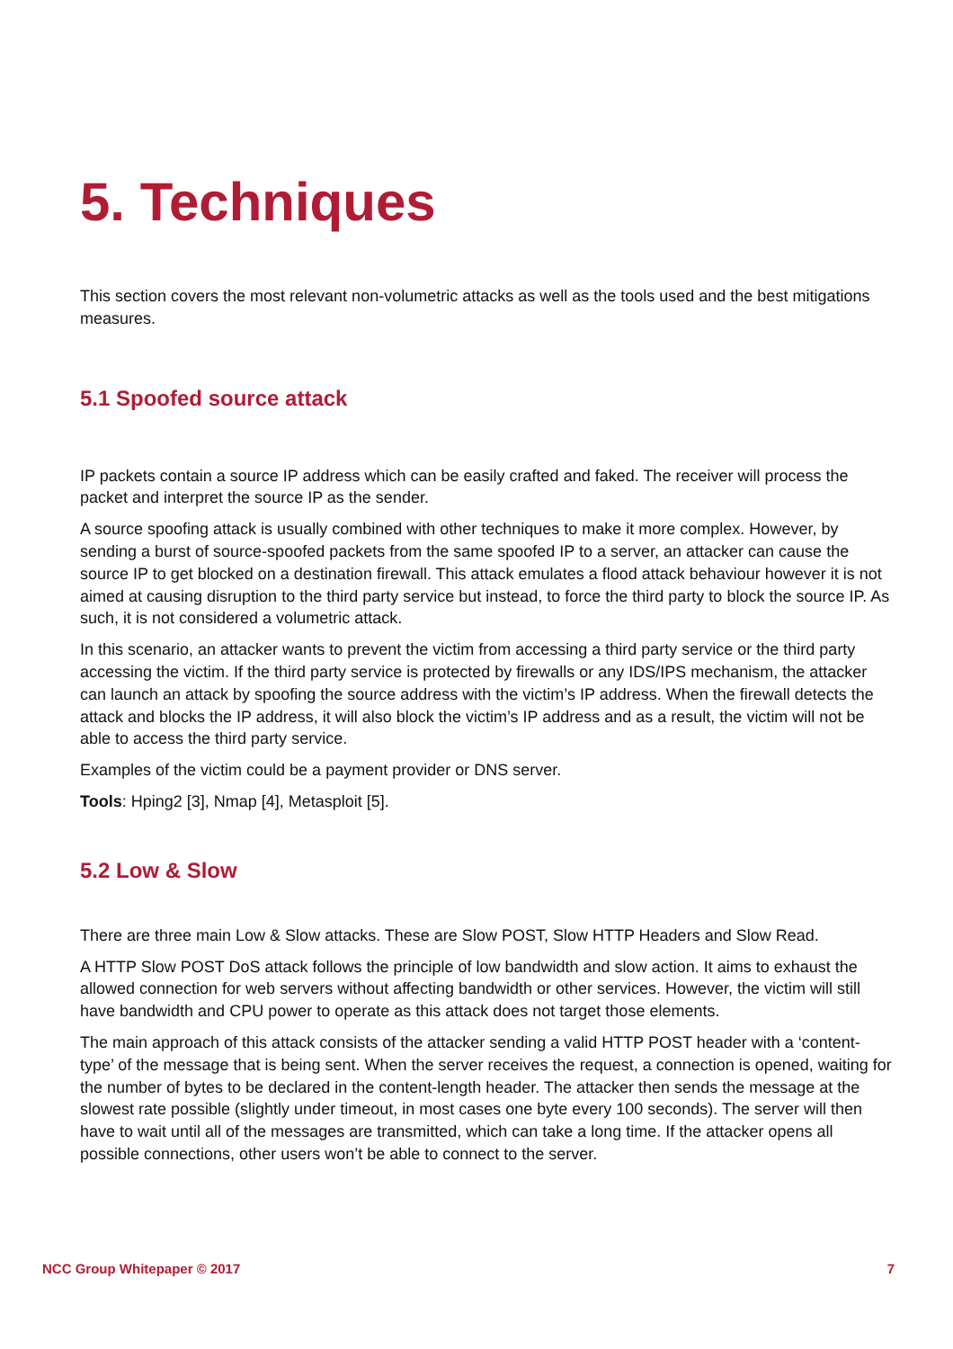5. Techniques
This section covers the most relevant non-volumetric attacks as well as the tools used and the best mitigations measures.
5.1 Spoofed source attack
IP packets contain a source IP address which can be easily crafted and faked. The receiver will process the packet and interpret the source IP as the sender.
A source spoofing attack is usually combined with other techniques to make it more complex. However, by sending a burst of source-spoofed packets from the same spoofed IP to a server, an attacker can cause the source IP to get blocked on a destination firewall. This attack emulates a flood attack behaviour however it is not aimed at causing disruption to the third party service but instead, to force the third party to block the source IP. As such, it is not considered a volumetric attack.
In this scenario, an attacker wants to prevent the victim from accessing a third party service or the third party accessing the victim. If the third party service is protected by firewalls or any IDS/IPS mechanism, the attacker can launch an attack by spoofing the source address with the victim’s IP address. When the firewall detects the attack and blocks the IP address, it will also block the victim’s IP address and as a result, the victim will not be able to access the third party service.
Examples of the victim could be a payment provider or DNS server.
Tools: Hping2 [3], Nmap [4], Metasploit [5].
5.2 Low & Slow
There are three main Low & Slow attacks. These are Slow POST, Slow HTTP Headers and Slow Read.
A HTTP Slow POST DoS attack follows the principle of low bandwidth and slow action. It aims to exhaust the allowed connection for web servers without affecting bandwidth or other services. However, the victim will still have bandwidth and CPU power to operate as this attack does not target those elements.
The main approach of this attack consists of the attacker sending a valid HTTP POST header with a ‘content-type’ of the message that is being sent. When the server receives the request, a connection is opened, waiting for the number of bytes to be declared in the content-length header. The attacker then sends the message at the slowest rate possible (slightly under timeout, in most cases one byte every 100 seconds). The server will then have to wait until all of the messages are transmitted, which can take a long time. If the attacker opens all possible connections, other users won’t be able to connect to the server.
NCC Group Whitepaper © 2017 7